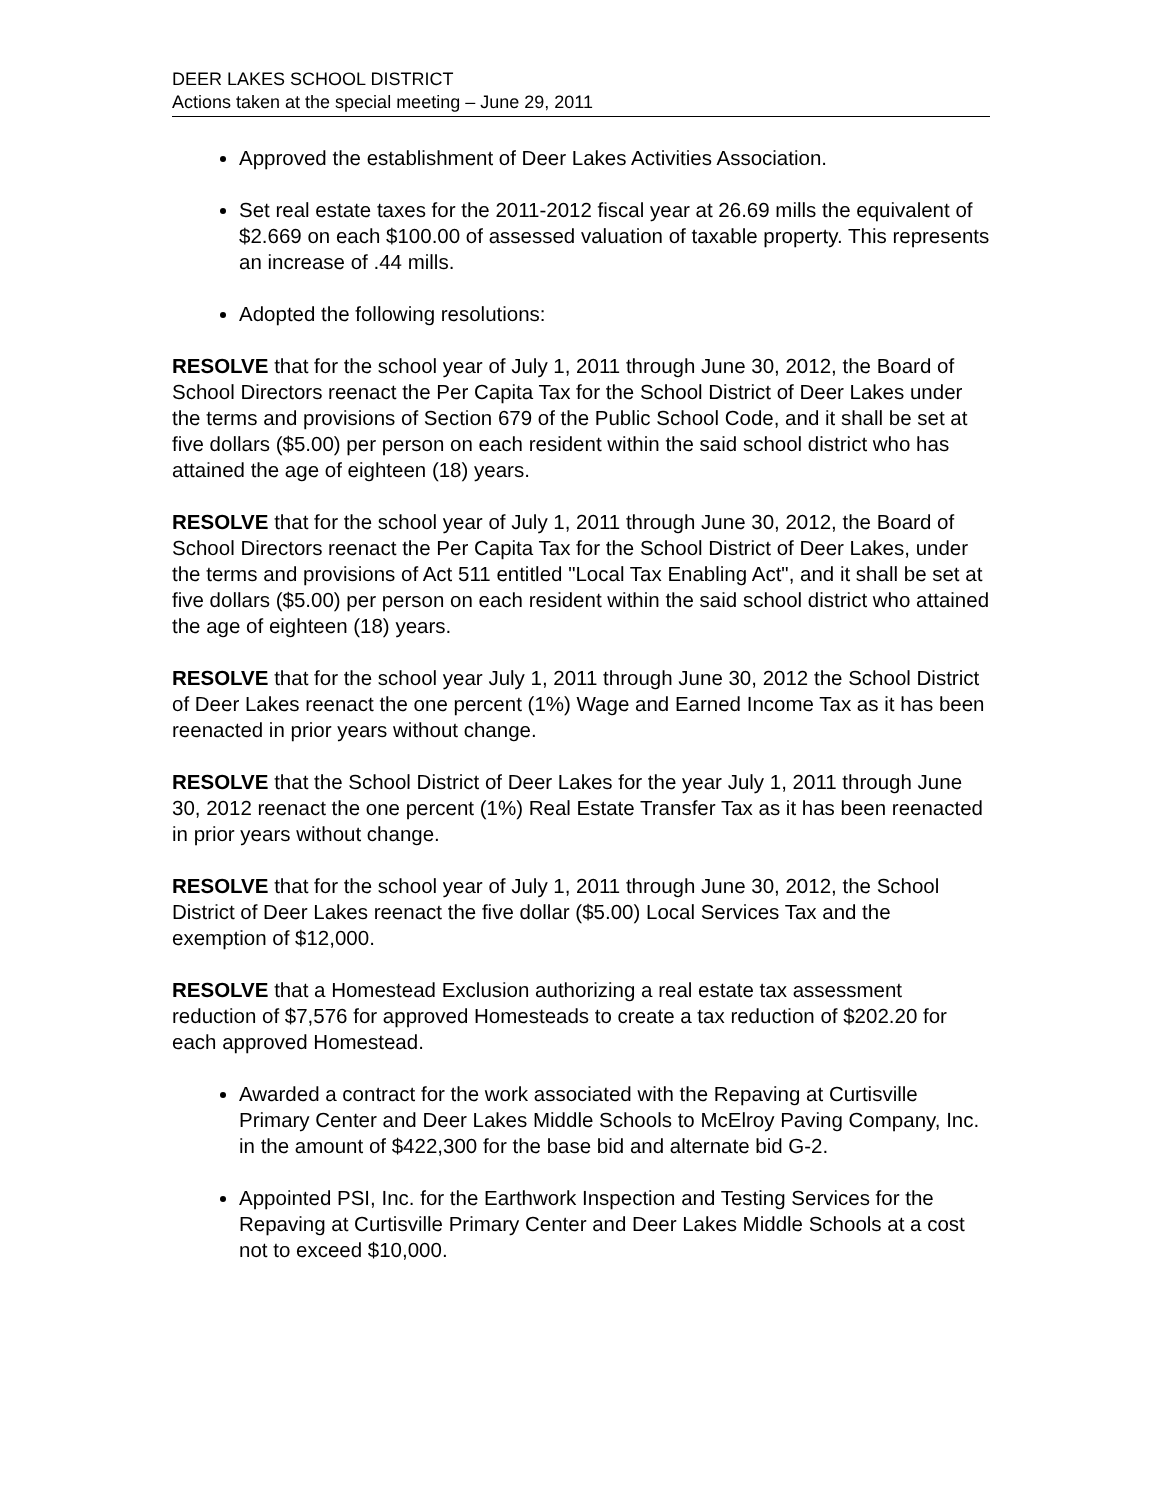DEER LAKES SCHOOL DISTRICT
Actions taken at the special meeting – June 29, 2011
Approved the establishment of Deer Lakes Activities Association.
Set real estate taxes for the 2011-2012 fiscal year at 26.69 mills the equivalent of $2.669 on each $100.00 of assessed valuation of taxable property. This represents an increase of .44 mills.
Adopted the following resolutions:
RESOLVE that for the school year of July 1, 2011 through June 30, 2012, the Board of School Directors reenact the Per Capita Tax for the School District of Deer Lakes under the terms and provisions of Section 679 of the Public School Code, and it shall be set at five dollars ($5.00) per person on each resident within the said school district who has attained the age of eighteen (18) years.
RESOLVE that for the school year of July 1, 2011 through June 30, 2012, the Board of School Directors reenact the Per Capita Tax for the School District of Deer Lakes, under the terms and provisions of Act 511 entitled "Local Tax Enabling Act", and it shall be set at five dollars ($5.00) per person on each resident within the said school district who attained the age of eighteen (18) years.
RESOLVE that for the school year July 1, 2011 through June 30, 2012 the School District of Deer Lakes reenact the one percent (1%) Wage and Earned Income Tax as it has been reenacted in prior years without change.
RESOLVE that the School District of Deer Lakes for the year July 1, 2011 through June 30, 2012 reenact the one percent (1%) Real Estate Transfer Tax as it has been reenacted in prior years without change.
RESOLVE that for the school year of July 1, 2011 through June 30, 2012, the School District of Deer Lakes reenact the five dollar ($5.00) Local Services Tax and the exemption of $12,000.
RESOLVE that a Homestead Exclusion authorizing a real estate tax assessment reduction of $7,576 for approved Homesteads to create a tax reduction of $202.20 for each approved Homestead.
Awarded a contract for the work associated with the Repaving at Curtisville Primary Center and Deer Lakes Middle Schools to McElroy Paving Company, Inc. in the amount of $422,300 for the base bid and alternate bid G-2.
Appointed PSI, Inc. for the Earthwork Inspection and Testing Services for the Repaving at Curtisville Primary Center and Deer Lakes Middle Schools at a cost not to exceed $10,000.